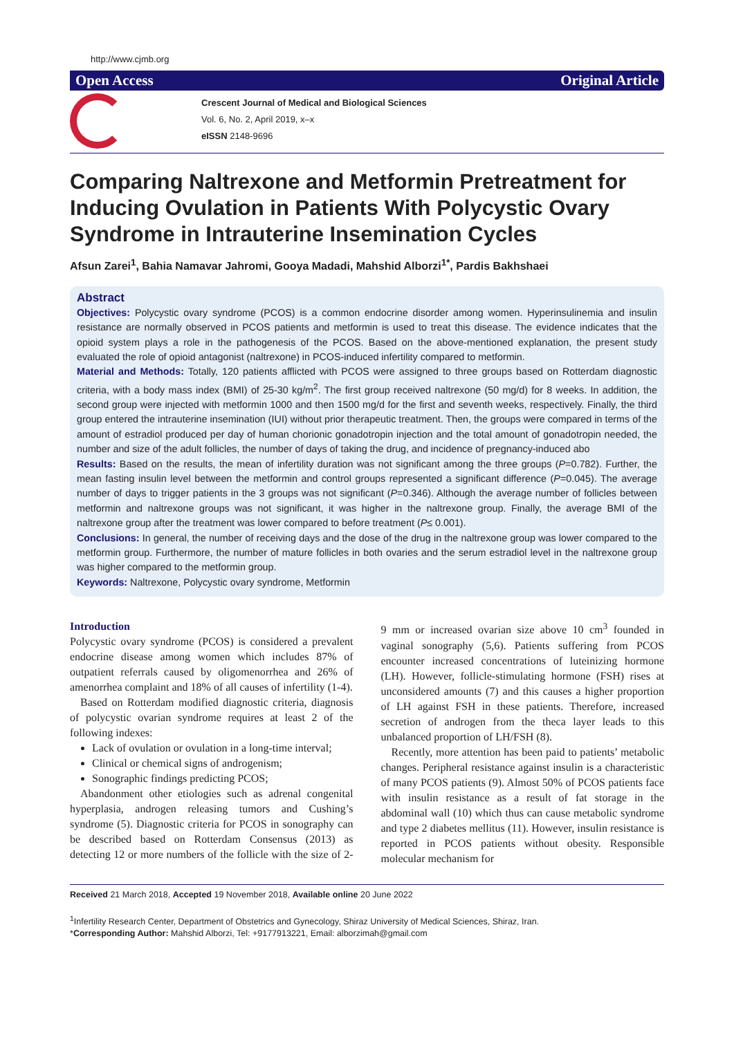http://www.cjmb.org
Open Access Original Article
Crescent Journal of Medical and Biological Sciences
Vol. 6, No. 2, April 2019, x–x
eISSN 2148-9696
Comparing Naltrexone and Metformin Pretreatment for Inducing Ovulation in Patients With Polycystic Ovary Syndrome in Intrauterine Insemination Cycles
Afsun Zarei<sup>1</sup>, Bahia Namavar Jahromi, Gooya Madadi, Mahshid Alborzi<sup>1*</sup>, Pardis Bakhshaei
Abstract
Objectives: Polycystic ovary syndrome (PCOS) is a common endocrine disorder among women. Hyperinsulinemia and insulin resistance are normally observed in PCOS patients and metformin is used to treat this disease. The evidence indicates that the opioid system plays a role in the pathogenesis of the PCOS. Based on the above-mentioned explanation, the present study evaluated the role of opioid antagonist (naltrexone) in PCOS-induced infertility compared to metformin.
Material and Methods: Totally, 120 patients afflicted with PCOS were assigned to three groups based on Rotterdam diagnostic criteria, with a body mass index (BMI) of 25-30 kg/m<sup>2</sup>. The first group received naltrexone (50 mg/d) for 8 weeks. In addition, the second group were injected with metformin 1000 and then 1500 mg/d for the first and seventh weeks, respectively. Finally, the third group entered the intrauterine insemination (IUI) without prior therapeutic treatment. Then, the groups were compared in terms of the amount of estradiol produced per day of human chorionic gonadotropin injection and the total amount of gonadotropin needed, the number and size of the adult follicles, the number of days of taking the drug, and incidence of pregnancy-induced abo
Results: Based on the results, the mean of infertility duration was not significant among the three groups (P=0.782). Further, the mean fasting insulin level between the metformin and control groups represented a significant difference (P=0.045). The average number of days to trigger patients in the 3 groups was not significant (P=0.346). Although the average number of follicles between metformin and naltrexone groups was not significant, it was higher in the naltrexone group. Finally, the average BMI of the naltrexone group after the treatment was lower compared to before treatment (P≤ 0.001).
Conclusions: In general, the number of receiving days and the dose of the drug in the naltrexone group was lower compared to the metformin group. Furthermore, the number of mature follicles in both ovaries and the serum estradiol level in the naltrexone group was higher compared to the metformin group.
Keywords: Naltrexone, Polycystic ovary syndrome, Metformin
Introduction
Polycystic ovary syndrome (PCOS) is considered a prevalent endocrine disease among women which includes 87% of outpatient referrals caused by oligomenorrhea and 26% of amenorrhea complaint and 18% of all causes of infertility (1-4).
Based on Rotterdam modified diagnostic criteria, diagnosis of polycystic ovarian syndrome requires at least 2 of the following indexes:
Lack of ovulation or ovulation in a long-time interval;
Clinical or chemical signs of androgenism;
Sonographic findings predicting PCOS;
Abandonment other etiologies such as adrenal congenital hyperplasia, androgen releasing tumors and Cushing’s syndrome (5). Diagnostic criteria for PCOS in sonography can be described based on Rotterdam Consensus (2013) as detecting 12 or more numbers of the follicle with the size of 2-9 mm or increased ovarian size above 10 cm<sup>3</sup> founded in vaginal sonography (5,6). Patients suffering from PCOS encounter increased concentrations of luteinizing hormone (LH). However, follicle-stimulating hormone (FSH) rises at unconsidered amounts (7) and this causes a higher proportion of LH against FSH in these patients. Therefore, increased secretion of androgen from the theca layer leads to this unbalanced proportion of LH/FSH (8).
Recently, more attention has been paid to patients’ metabolic changes. Peripheral resistance against insulin is a characteristic of many PCOS patients (9). Almost 50% of PCOS patients face with insulin resistance as a result of fat storage in the abdominal wall (10) which thus can cause metabolic syndrome and type 2 diabetes mellitus (11). However, insulin resistance is reported in PCOS patients without obesity. Responsible molecular mechanism for
Received 21 March 2018, Accepted 19 November 2018, Available online 20 June 2022
<sup>1</sup> Infertility Research Center, Department of Obstetrics and Gynecology, Shiraz University of Medical Sciences, Shiraz, Iran.
*Corresponding Author: Mahshid Alborzi, Tel: +9177913221, Email: alborzimah@gmail.com